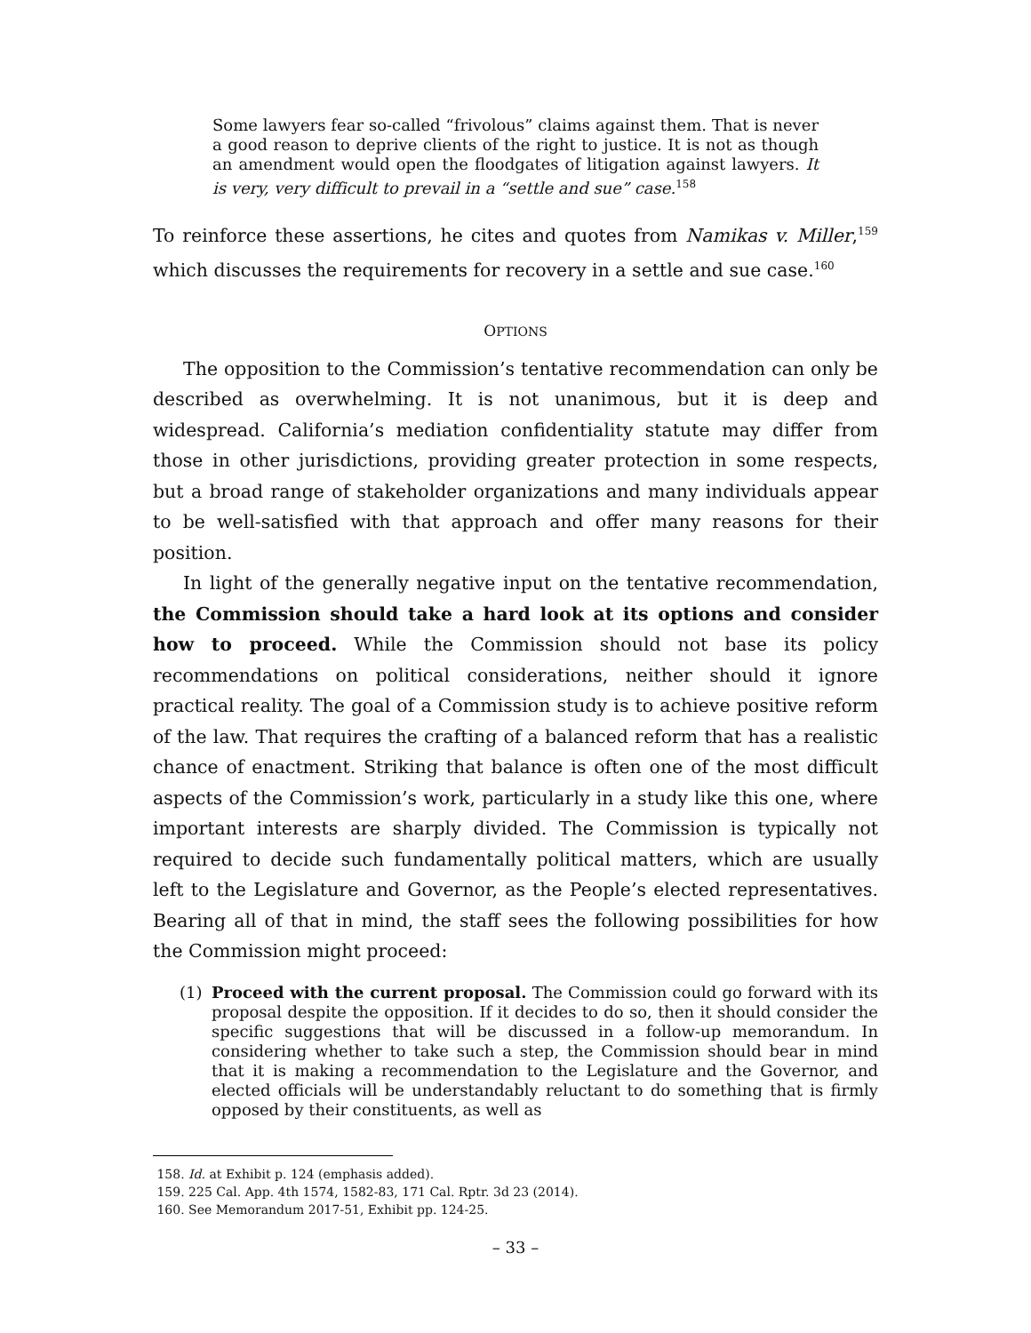Some lawyers fear so-called “frivolous” claims against them. That is never a good reason to deprive clients of the right to justice. It is not as though an amendment would open the floodgates of litigation against lawyers. It is very, very difficult to prevail in a “settle and sue” case.<sup>158</sup>
To reinforce these assertions, he cites and quotes from Namikas v. Miller,<sup>159</sup> which discusses the requirements for recovery in a settle and sue case.<sup>160</sup>
OPTIONS
The opposition to the Commission’s tentative recommendation can only be described as overwhelming. It is not unanimous, but it is deep and widespread. California’s mediation confidentiality statute may differ from those in other jurisdictions, providing greater protection in some respects, but a broad range of stakeholder organizations and many individuals appear to be well-satisfied with that approach and offer many reasons for their position.
In light of the generally negative input on the tentative recommendation, the Commission should take a hard look at its options and consider how to proceed. While the Commission should not base its policy recommendations on political considerations, neither should it ignore practical reality. The goal of a Commission study is to achieve positive reform of the law. That requires the crafting of a balanced reform that has a realistic chance of enactment. Striking that balance is often one of the most difficult aspects of the Commission’s work, particularly in a study like this one, where important interests are sharply divided. The Commission is typically not required to decide such fundamentally political matters, which are usually left to the Legislature and Governor, as the People’s elected representatives. Bearing all of that in mind, the staff sees the following possibilities for how the Commission might proceed:
(1) Proceed with the current proposal. The Commission could go forward with its proposal despite the opposition. If it decides to do so, then it should consider the specific suggestions that will be discussed in a follow-up memorandum. In considering whether to take such a step, the Commission should bear in mind that it is making a recommendation to the Legislature and the Governor, and elected officials will be understandably reluctant to do something that is firmly opposed by their constituents, as well as
158. Id. at Exhibit p. 124 (emphasis added).
159. 225 Cal. App. 4th 1574, 1582-83, 171 Cal. Rptr. 3d 23 (2014).
160. See Memorandum 2017-51, Exhibit pp. 124-25.
– 33 –